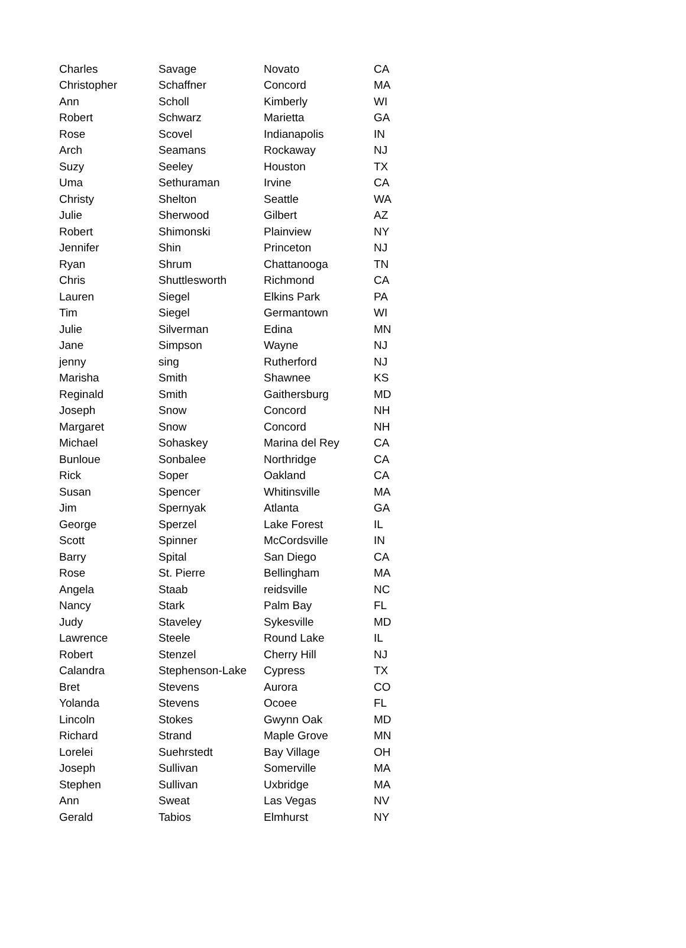| Charles | Savage | Novato | CA |
| Christopher | Schaffner | Concord | MA |
| Ann | Scholl | Kimberly | WI |
| Robert | Schwarz | Marietta | GA |
| Rose | Scovel | Indianapolis | IN |
| Arch | Seamans | Rockaway | NJ |
| Suzy | Seeley | Houston | TX |
| Uma | Sethuraman | Irvine | CA |
| Christy | Shelton | Seattle | WA |
| Julie | Sherwood | Gilbert | AZ |
| Robert | Shimonski | Plainview | NY |
| Jennifer | Shin | Princeton | NJ |
| Ryan | Shrum | Chattanooga | TN |
| Chris | Shuttlesworth | Richmond | CA |
| Lauren | Siegel | Elkins Park | PA |
| Tim | Siegel | Germantown | WI |
| Julie | Silverman | Edina | MN |
| Jane | Simpson | Wayne | NJ |
| jenny | sing | Rutherford | NJ |
| Marisha | Smith | Shawnee | KS |
| Reginald | Smith | Gaithersburg | MD |
| Joseph | Snow | Concord | NH |
| Margaret | Snow | Concord | NH |
| Michael | Sohaskey | Marina del Rey | CA |
| Bunloue | Sonbalee | Northridge | CA |
| Rick | Soper | Oakland | CA |
| Susan | Spencer | Whitinsville | MA |
| Jim | Spernyak | Atlanta | GA |
| George | Sperzel | Lake Forest | IL |
| Scott | Spinner | McCordsville | IN |
| Barry | Spital | San Diego | CA |
| Rose | St. Pierre | Bellingham | MA |
| Angela | Staab | reidsville | NC |
| Nancy | Stark | Palm Bay | FL |
| Judy | Staveley | Sykesville | MD |
| Lawrence | Steele | Round Lake | IL |
| Robert | Stenzel | Cherry Hill | NJ |
| Calandra | Stephenson-Lake | Cypress | TX |
| Bret | Stevens | Aurora | CO |
| Yolanda | Stevens | Ocoee | FL |
| Lincoln | Stokes | Gwynn Oak | MD |
| Richard | Strand | Maple Grove | MN |
| Lorelei | Suehrstedt | Bay Village | OH |
| Joseph | Sullivan | Somerville | MA |
| Stephen | Sullivan | Uxbridge | MA |
| Ann | Sweat | Las Vegas | NV |
| Gerald | Tabios | Elmhurst | NY |